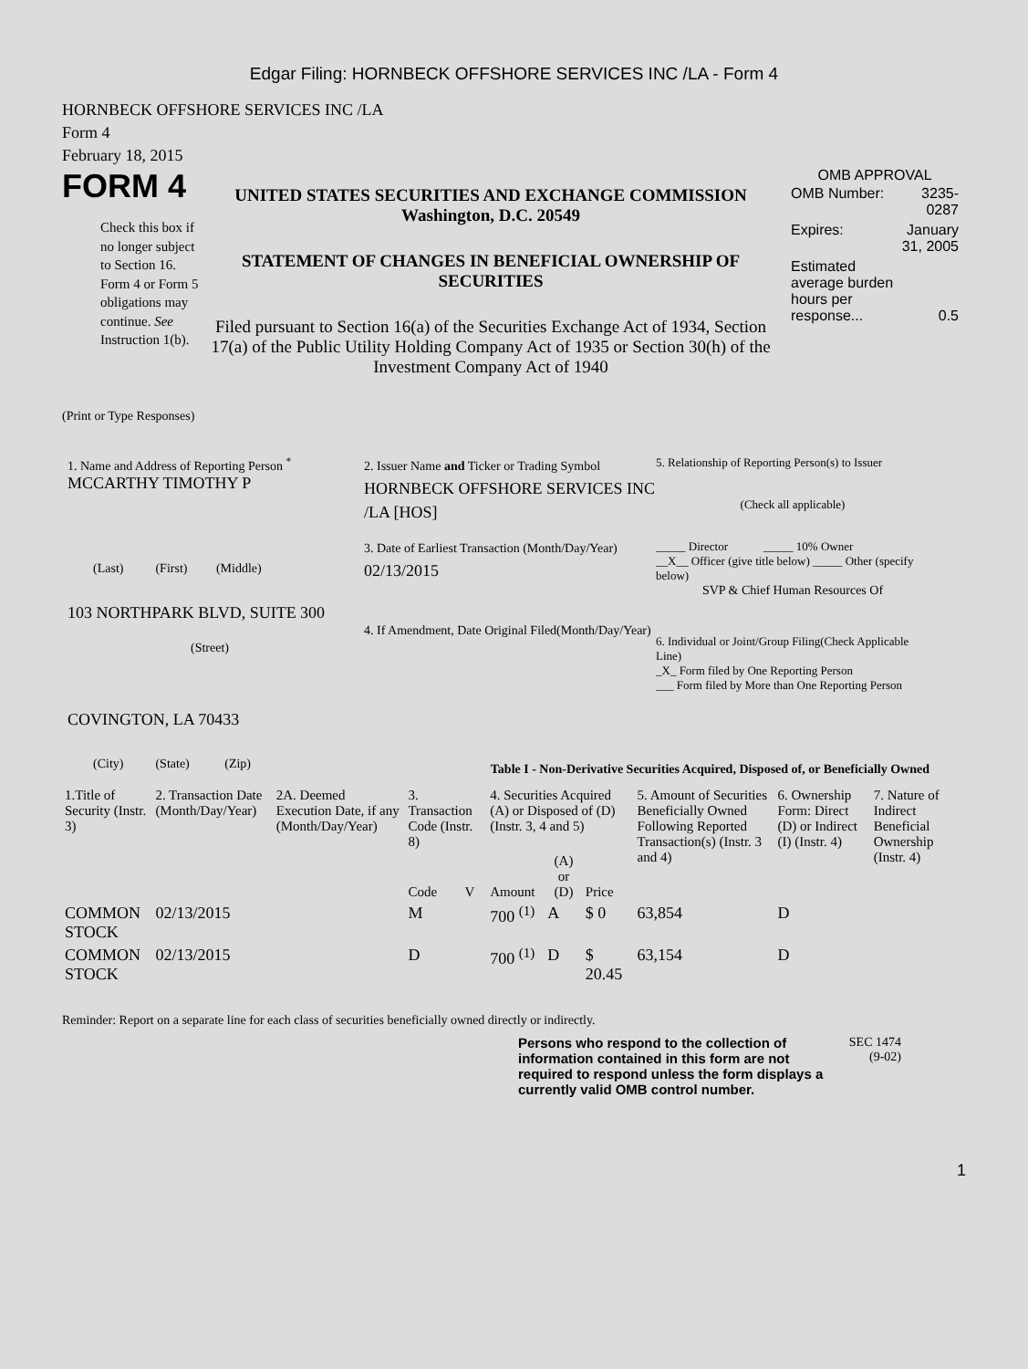Edgar Filing: HORNBECK OFFSHORE SERVICES INC /LA - Form 4
HORNBECK OFFSHORE SERVICES INC /LA
Form 4
February 18, 2015
FORM 4
Check this box if no longer subject to Section 16. Form 4 or Form 5 obligations may continue. See Instruction 1(b).
UNITED STATES SECURITIES AND EXCHANGE COMMISSION
Washington, D.C. 20549
STATEMENT OF CHANGES IN BENEFICIAL OWNERSHIP OF SECURITIES
Filed pursuant to Section 16(a) of the Securities Exchange Act of 1934, Section 17(a) of the Public Utility Holding Company Act of 1935 or Section 30(h) of the Investment Company Act of 1940
OMB APPROVAL
| OMB Number: | 3235-0287 |
| Expires: | January 31, 2005 |
| Estimated average burden hours per response... | 0.5 |
(Print or Type Responses)
1. Name and Address of Reporting Person <sup>*</sup>
MCCARTHY TIMOTHY P
(Last) (First) (Middle)
103 NORTHPARK BLVD, SUITE 300
(Street)
COVINGTON, LA 70433
(City) (State) (Zip)
2. Issuer Name and Ticker or Trading Symbol
HORNBECK OFFSHORE SERVICES INC /LA [HOS]
3. Date of Earliest Transaction (Month/Day/Year)
02/13/2015
4. If Amendment, Date Original Filed(Month/Day/Year)
5. Relationship of Reporting Person(s) to Issuer
(Check all applicable)
_____ Director _____ 10% Owner
__X__ Officer (give title below) _____ Other (specify below)
SVP & Chief Human Resources Of
6. Individual or Joint/Group Filing(Check Applicable Line)
_X_ Form filed by One Reporting Person
___ Form filed by More than One Reporting Person
Table I - Non-Derivative Securities Acquired, Disposed of, or Beneficially Owned
| 1.Title of Security (Instr. 3) | 2. Transaction Date (Month/Day/Year) | 2A. Deemed Execution Date, if any (Month/Day/Year) | 3. Transaction Code (Instr. 8) | | 4. Securities Acquired (A) or Disposed of (D) (Instr. 3, 4 and 5) | | | 5. Amount of Securities Beneficially Owned Following Reported Transaction(s) (Instr. 3 and 4) | 6. Ownership Form: Direct (D) or Indirect (I) (Instr. 4) | 7. Nature of Indirect Beneficial Ownership (Instr. 4) |
| --- | --- | --- | --- | --- | --- | --- | --- | --- | --- | --- |
| | | | Code | V | Amount | (A) or (D) | Price | | | |
| COMMON STOCK | 02/13/2015 | | M | | 700 <sup>(1)</sup> | A | $ 0 | 63,854 | D | |
| COMMON STOCK | 02/13/2015 | | D | | 700 <sup>(1)</sup> | D | $ 20.45 | 63,154 | D | |
Reminder: Report on a separate line for each class of securities beneficially owned directly or indirectly.
Persons who respond to the collection of information contained in this form are not required to respond unless the form displays a currently valid OMB control number.
SEC 1474
(9-02)
1